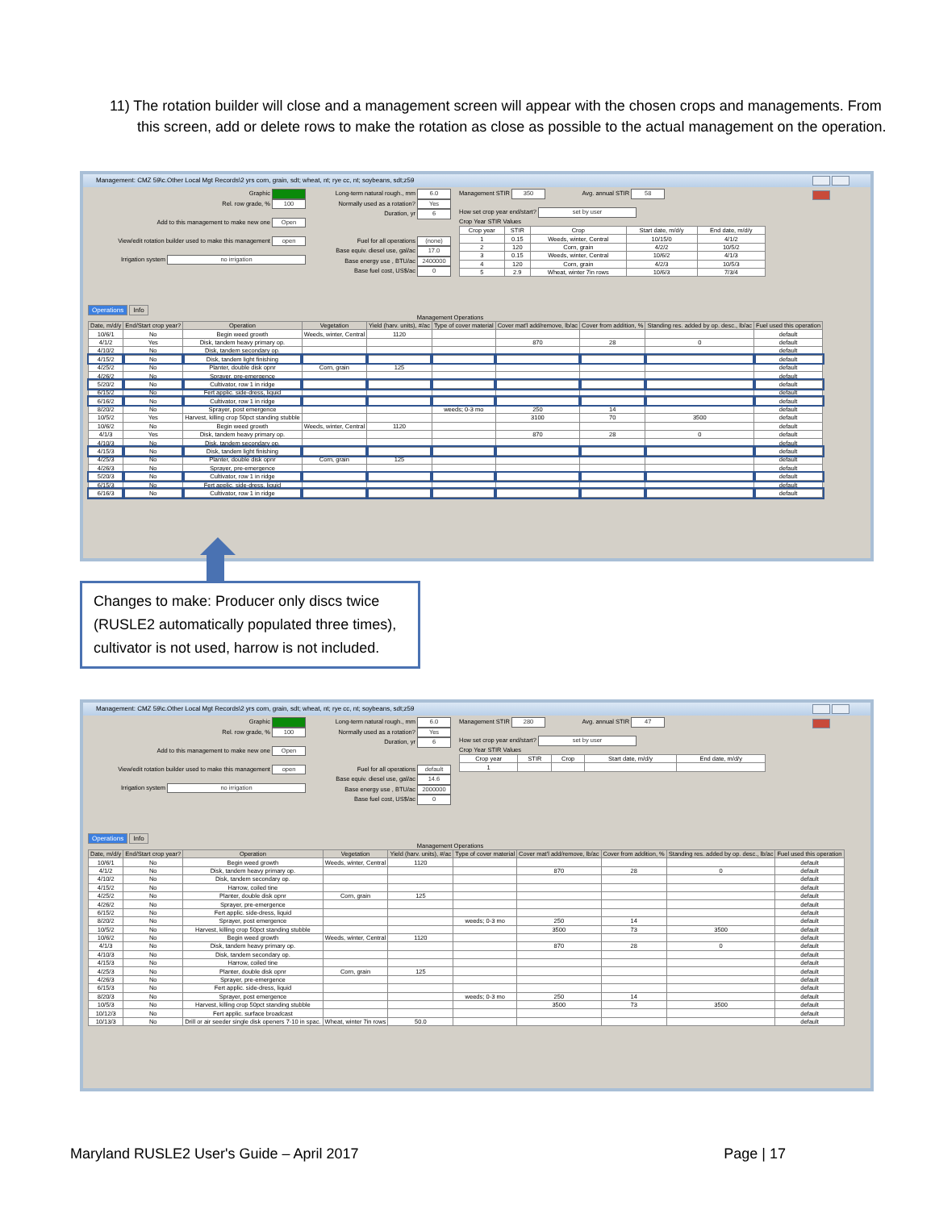11) The rotation builder will close and a management screen will appear with the chosen crops and managements. From this screen, add or delete rows to make the rotation as close as possible to the actual management on the operation.
Management: CMZ 59\c.Other Local Mgt Records\2 yrs corn, grain, sdt; wheat, nt; rye cc, nt; soybeans, sdt;z59
Graphic
Rel. row grade, % 100
Add to this management to make new one Open
View/edit rotation builder used to make this management open
Irrigation system no irrigation
Long-term natural rough., mm 6.0
Normally used as a rotation? Yes
Duration, yr 6
Fuel for all operations (none)
Base equiv. diesel use, gal/ac 17.0
Base energy use , BTU/ac 2400000
Base fuel cost, US$/ac 0
Management STIR 350 Avg. annual STIR 58
How set crop year end/start? set by user
Crop Year STIR Values
| Crop year | STIR | Crop | Start date, m/d/y | End date, m/d/y |
| --- | --- | --- | --- | --- |
| 1 | 0.15 | Weeds, winter, Central | 10/15/0 | 4/1/2 |
| 2 | 120 | Corn, grain | 4/2/2 | 10/5/2 |
| 3 | 0.15 | Weeds, winter, Central | 10/6/2 | 4/1/3 |
| 4 | 120 | Corn, grain | 4/2/3 | 10/5/3 |
| 5 | 2.9 | Wheat, winter 7in rows | 10/6/3 | 7/3/4 |
Operations Info
Management Operations
| Date, m/d/y | End/Start crop year? | Operation | Vegetation | Yield (harv. units), #/ac | Type of cover material | Cover mat'l add/remove, lb/ac | Cover from addition, % | Standing res. added by op. desc., lb/ac | Fuel used this operation |
| --- | --- | --- | --- | --- | --- | --- | --- | --- | --- |
| 10/6/1 | No | Begin weed growth | Weeds, winter, Central | 1120 | | | | | default |
| 4/1/2 | Yes | Disk, tandem heavy primary op. | | | | 870 | 28 | 0 | default |
| 4/10/2 | No | Disk, tandem secondary op. | | | | | | | default |
| 4/15/2 | No | Disk, tandem light finishing | | | | | | | default |
| 4/25/2 | No | Planter, double disk opnr | Corn, grain | 125 | | | | | default |
| 4/26/2 | No | Sprayer, pre-emergence | | | | | | | default |
| 5/20/2 | No | Cultivator, row 1 in ridge | | | | | | | default |
| 6/15/2 | No | Fert applic. side-dress, liquid | | | | | | | default |
| 6/16/2 | No | Cultivator, row 1 in ridge | | | | | | | default |
| 8/20/2 | No | Sprayer, post emergence | | | weeds; 0-3 mo | 250 | 14 | | default |
| 10/5/2 | Yes | Harvest, killing crop 50pct standing stubble | | | | 3100 | 70 | 3500 | default |
| 10/6/2 | No | Begin weed growth | Weeds, winter, Central | 1120 | | | | | default |
| 4/1/3 | Yes | Disk, tandem heavy primary op. | | | | 870 | 28 | 0 | default |
| 4/10/3 | No | Disk, tandem secondary op. | | | | | | | default |
| 4/15/3 | No | Disk, tandem light finishing | | | | | | | default |
| 4/25/3 | No | Planter, double disk opnr | Corn, grain | 125 | | | | | default |
| 4/26/3 | No | Sprayer, pre-emergence | | | | | | | default |
| 5/20/3 | No | Cultivator, row 1 in ridge | | | | | | | default |
| 6/15/3 | No | Fert applic. side-dress, liquid | | | | | | | default |
| 6/16/3 | No | Cultivator, row 1 in ridge | | | | | | | default |
Changes to make: Producer only discs twice (RUSLE2 automatically populated three times), cultivator is not used, harrow is not included.
Management: CMZ 59\c.Other Local Mgt Records\2 yrs corn, grain, sdt; wheat, nt; rye cc, nt; soybeans, sdt;z59
Graphic
Rel. row grade, % 100
Add to this management to make new one Open
View/edit rotation builder used to make this management open
Irrigation system no irrigation
Long-term natural rough., mm 6.0
Normally used as a rotation? Yes
Duration, yr 6
Fuel for all operations default
Base equiv. diesel use, gal/ac 14.6
Base energy use , BTU/ac 2000000
Base fuel cost, US$/ac 0
Management STIR 280 Avg. annual STIR 47
How set crop year end/start? set by user
Crop Year STIR Values
| Crop year | STIR | Crop | Start date, m/d/y | End date, m/d/y |
| --- | --- | --- | --- | --- |
| 1 | | | | |
Operations Info
Management Operations
| Date, m/d/y | End/Start crop year? | Operation | Vegetation | Yield (harv. units), #/ac | Type of cover material | Cover mat'l add/remove, lb/ac | Cover from addition, % | Standing res. added by op. desc., lb/ac | Fuel used this operation |
| --- | --- | --- | --- | --- | --- | --- | --- | --- | --- |
| 10/6/1 | No | Begin weed growth | Weeds, winter, Central | 1120 | | | | | default |
| 4/1/2 | No | Disk, tandem heavy primary op. | | | | 870 | 28 | 0 | default |
| 4/10/2 | No | Disk, tandem secondary op. | | | | | | | default |
| 4/15/2 | No | Harrow, coiled tine | | | | | | | default |
| 4/25/2 | No | Planter, double disk opnr | Corn, grain | 125 | | | | | default |
| 4/26/2 | No | Sprayer, pre-emergence | | | | | | | default |
| 6/15/2 | No | Fert applic. side-dress, liquid | | | | | | | default |
| 8/20/2 | No | Sprayer, post emergence | | | weeds; 0-3 mo | 250 | 14 | | default |
| 10/5/2 | No | Harvest, killing crop 50pct standing stubble | | | | 3500 | 73 | 3500 | default |
| 10/6/2 | No | Begin weed growth | Weeds, winter, Central | 1120 | | | | | default |
| 4/1/3 | No | Disk, tandem heavy primary op. | | | | 870 | 28 | 0 | default |
| 4/10/3 | No | Disk, tandem secondary op. | | | | | | | default |
| 4/15/3 | No | Harrow, coiled tine | | | | | | | default |
| 4/25/3 | No | Planter, double disk opnr | Corn, grain | 125 | | | | | default |
| 4/26/3 | No | Sprayer, pre-emergence | | | | | | | default |
| 6/15/3 | No | Fert applic. side-dress, liquid | | | | | | | default |
| 8/20/3 | No | Sprayer, post emergence | | | weeds; 0-3 mo | 250 | 14 | | default |
| 10/5/3 | No | Harvest, killing crop 50pct standing stubble | | | | 3500 | 73 | 3500 | default |
| 10/12/3 | No | Fert applic. surface broadcast | | | | | | | default |
| 10/13/3 | No | Drill or air seeder single disk openers 7-10 in spac. | Wheat, winter 7in rows | 50.0 | | | | | default |
Maryland RUSLE2 User's Guide – April 2017 Page | 17